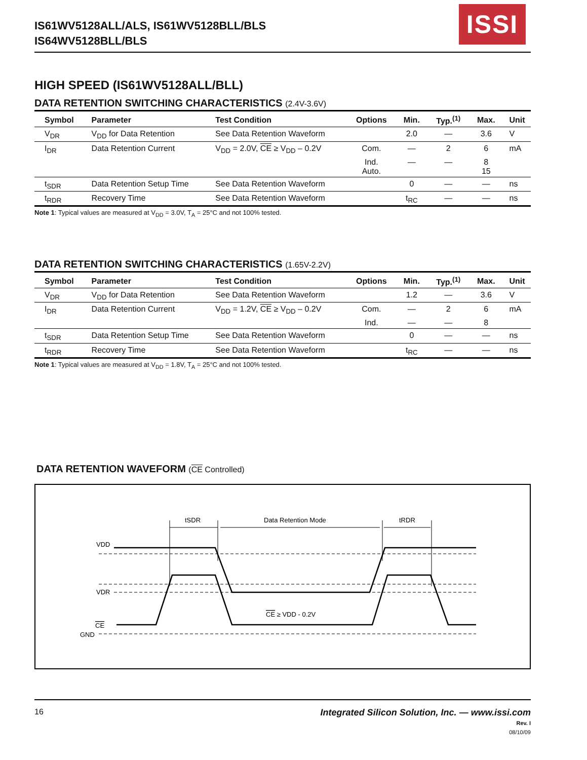IS61WV5128ALL/ALS, IS61WV5128BLL/BLS
IS64WV5128BLL/BLS
ISSI
HIGH SPEED (IS61WV5128ALL/BLL)
DATA RETENTION SWITCHING CHARACTERISTICS (2.4V-3.6V)
| Symbol | Parameter | Test Condition | Options | Min. | Typ.<sup>(1)</sup> | Max. | Unit |
| --- | --- | --- | --- | --- | --- | --- | --- |
| V<sub>DR</sub> | V<sub>DD</sub> for Data Retention | See Data Retention Waveform | | 2.0 | — | 3.6 | V |
| I<sub>DR</sub> | Data Retention Current | V<sub>DD</sub> = 2.0V, CE ≥ V<sub>DD</sub> – 0.2V | Com. | — | 2 | 6 | mA |
| | | | Ind. Auto. | — | — | 8 15 | |
| t<sub>SDR</sub> | Data Retention Setup Time | See Data Retention Waveform | | 0 | — | — | ns |
| t<sub>RDR</sub> | Recovery Time | See Data Retention Waveform | | t<sub>RC</sub> | — | — | ns |
Note 1: Typical values are measured at V<sub>DD</sub> = 3.0V, T<sub>A</sub> = 25°C and not 100% tested.
DATA RETENTION SWITCHING CHARACTERISTICS (1.65V-2.2V)
| Symbol | Parameter | Test Condition | Options | Min. | Typ.<sup>(1)</sup> | Max. | Unit |
| --- | --- | --- | --- | --- | --- | --- | --- |
| V<sub>DR</sub> | V<sub>DD</sub> for Data Retention | See Data Retention Waveform | | 1.2 | — | 3.6 | V |
| I<sub>DR</sub> | Data Retention Current | V<sub>DD</sub> = 1.2V, CE ≥ V<sub>DD</sub> – 0.2V | Com. | — | 2 | 6 | mA |
| | | | Ind. | — | — | 8 | |
| t<sub>SDR</sub> | Data Retention Setup Time | See Data Retention Waveform | | 0 | — | — | ns |
| t<sub>RDR</sub> | Recovery Time | See Data Retention Waveform | | t<sub>RC</sub> | — | — | ns |
Note 1: Typical values are measured at V<sub>DD</sub> = 1.8V, T<sub>A</sub> = 25°C and not 100% tested.
DATA RETENTION WAVEFORM (CE Controlled)
tSDR
Data Retention Mode
tRDR
VDD
VDR
CE
GND
CE ≥ VDD - 0.2V
16
Integrated Silicon Solution, Inc. — www.issi.com
Rev. I
08/10/09